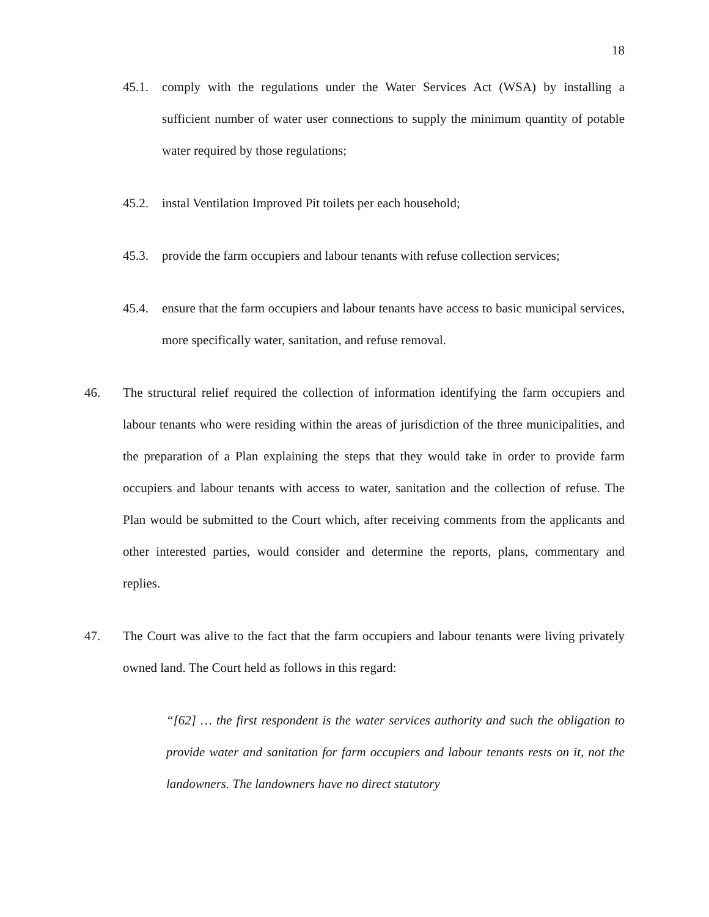18
45.1. comply with the regulations under the Water Services Act (WSA) by installing a sufficient number of water user connections to supply the minimum quantity of potable water required by those regulations;
45.2. instal Ventilation Improved Pit toilets per each household;
45.3. provide the farm occupiers and labour tenants with refuse collection services;
45.4. ensure that the farm occupiers and labour tenants have access to basic municipal services, more specifically water, sanitation, and refuse removal.
46. The structural relief required the collection of information identifying the farm occupiers and labour tenants who were residing within the areas of jurisdiction of the three municipalities, and the preparation of a Plan explaining the steps that they would take in order to provide farm occupiers and labour tenants with access to water, sanitation and the collection of refuse. The Plan would be submitted to the Court which, after receiving comments from the applicants and other interested parties, would consider and determine the reports, plans, commentary and replies.
47. The Court was alive to the fact that the farm occupiers and labour tenants were living privately owned land. The Court held as follows in this regard:
“[62] … the first respondent is the water services authority and such the obligation to provide water and sanitation for farm occupiers and labour tenants rests on it, not the landowners. The landowners have no direct statutory